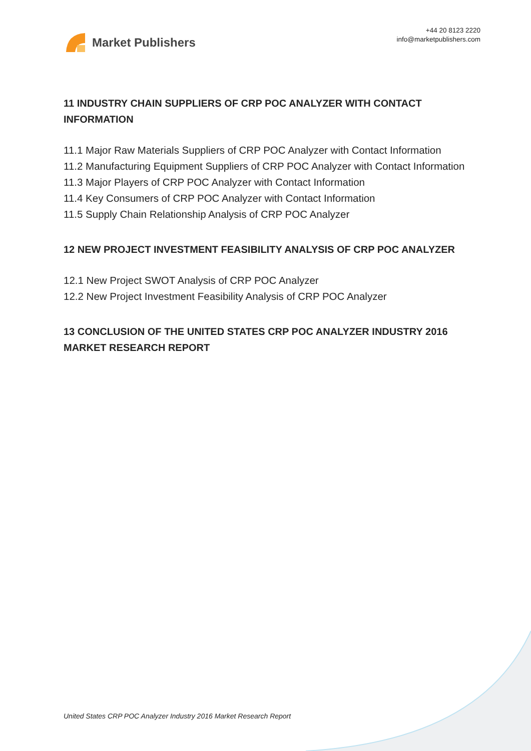Market Publishers
+44 20 8123 2220
info@marketpublishers.com
11 INDUSTRY CHAIN SUPPLIERS OF CRP POC ANALYZER WITH CONTACT INFORMATION
11.1 Major Raw Materials Suppliers of CRP POC Analyzer with Contact Information
11.2 Manufacturing Equipment Suppliers of CRP POC Analyzer with Contact Information
11.3 Major Players of CRP POC Analyzer with Contact Information
11.4 Key Consumers of CRP POC Analyzer with Contact Information
11.5 Supply Chain Relationship Analysis of CRP POC Analyzer
12 NEW PROJECT INVESTMENT FEASIBILITY ANALYSIS OF CRP POC ANALYZER
12.1 New Project SWOT Analysis of CRP POC Analyzer
12.2 New Project Investment Feasibility Analysis of CRP POC Analyzer
13 CONCLUSION OF THE UNITED STATES CRP POC ANALYZER INDUSTRY 2016 MARKET RESEARCH REPORT
United States CRP POC Analyzer Industry 2016 Market Research Report